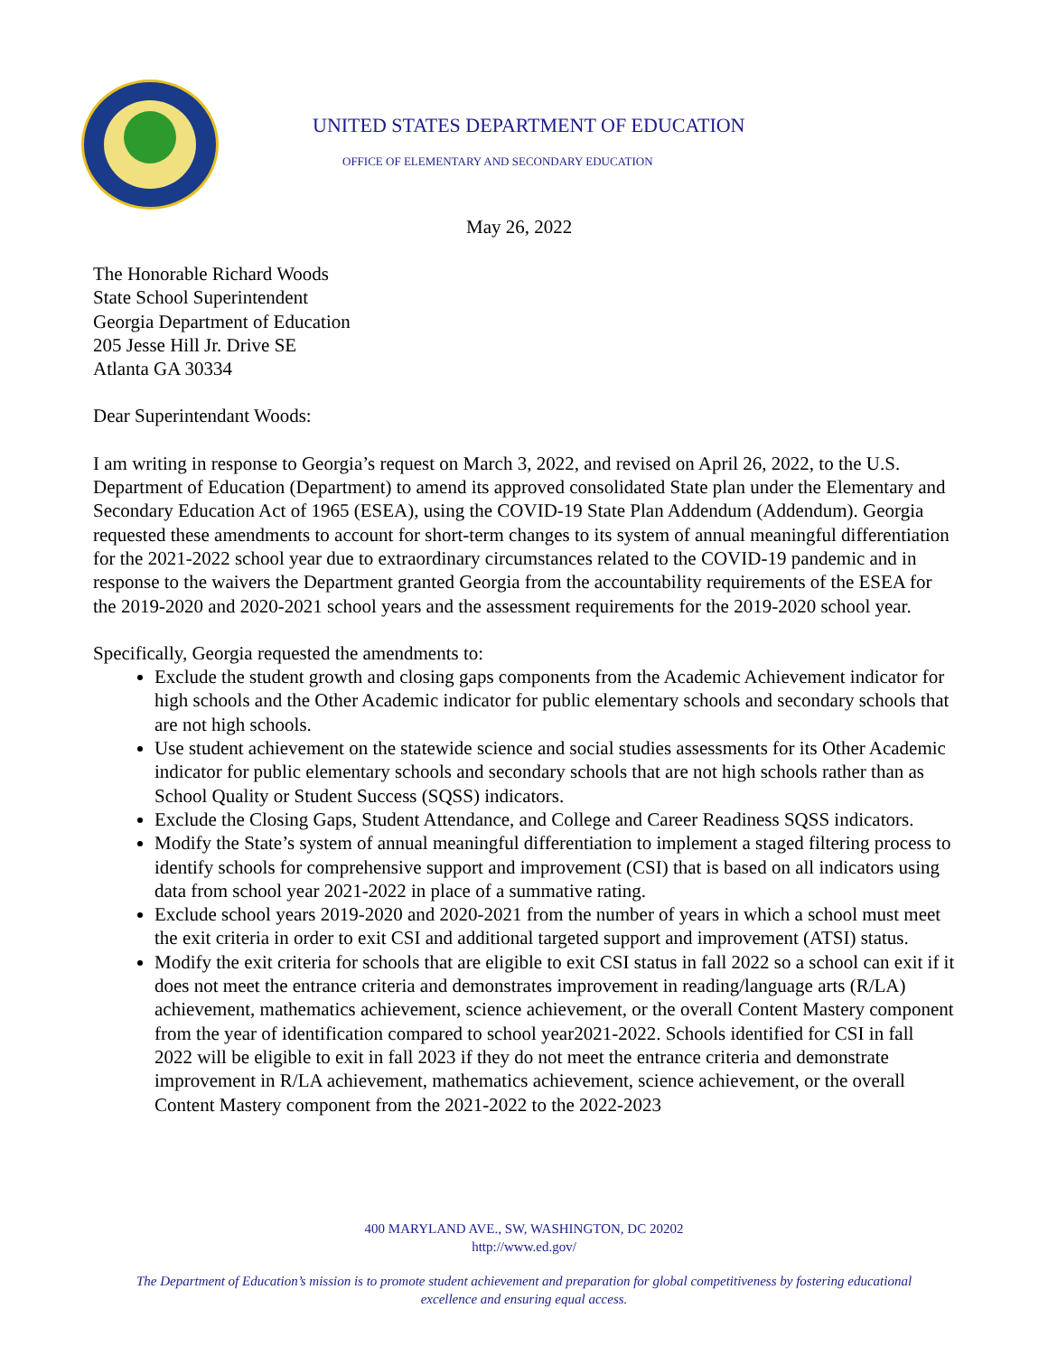UNITED STATES DEPARTMENT OF EDUCATION
OFFICE OF ELEMENTARY AND SECONDARY EDUCATION
May 26, 2022
The Honorable Richard Woods
State School Superintendent
Georgia Department of Education
205 Jesse Hill Jr. Drive SE
Atlanta GA 30334
Dear Superintendant Woods:
I am writing in response to Georgia’s request on March 3, 2022, and revised on April 26, 2022, to the U.S. Department of Education (Department) to amend its approved consolidated State plan under the Elementary and Secondary Education Act of 1965 (ESEA), using the COVID-19 State Plan Addendum (Addendum). Georgia requested these amendments to account for short-term changes to its system of annual meaningful differentiation for the 2021-2022 school year due to extraordinary circumstances related to the COVID-19 pandemic and in response to the waivers the Department granted Georgia from the accountability requirements of the ESEA for the 2019-2020 and 2020-2021 school years and the assessment requirements for the 2019-2020 school year.
Specifically, Georgia requested the amendments to:
Exclude the student growth and closing gaps components from the Academic Achievement indicator for high schools and the Other Academic indicator for public elementary schools and secondary schools that are not high schools.
Use student achievement on the statewide science and social studies assessments for its Other Academic indicator for public elementary schools and secondary schools that are not high schools rather than as School Quality or Student Success (SQSS) indicators.
Exclude the Closing Gaps, Student Attendance, and College and Career Readiness SQSS indicators.
Modify the State’s system of annual meaningful differentiation to implement a staged filtering process to identify schools for comprehensive support and improvement (CSI) that is based on all indicators using data from school year 2021-2022 in place of a summative rating.
Exclude school years 2019-2020 and 2020-2021 from the number of years in which a school must meet the exit criteria in order to exit CSI and additional targeted support and improvement (ATSI) status.
Modify the exit criteria for schools that are eligible to exit CSI status in fall 2022 so a school can exit if it does not meet the entrance criteria and demonstrates improvement in reading/language arts (R/LA) achievement, mathematics achievement, science achievement, or the overall Content Mastery component from the year of identification compared to school year2021-2022. Schools identified for CSI in fall 2022 will be eligible to exit in fall 2023 if they do not meet the entrance criteria and demonstrate improvement in R/LA achievement, mathematics achievement, science achievement, or the overall Content Mastery component from the 2021-2022 to the 2022-2023
400 MARYLAND AVE., SW, WASHINGTON, DC 20202
http://www.ed.gov/
The Department of Education’s mission is to promote student achievement and preparation for global competitiveness by fostering educational excellence and ensuring equal access.